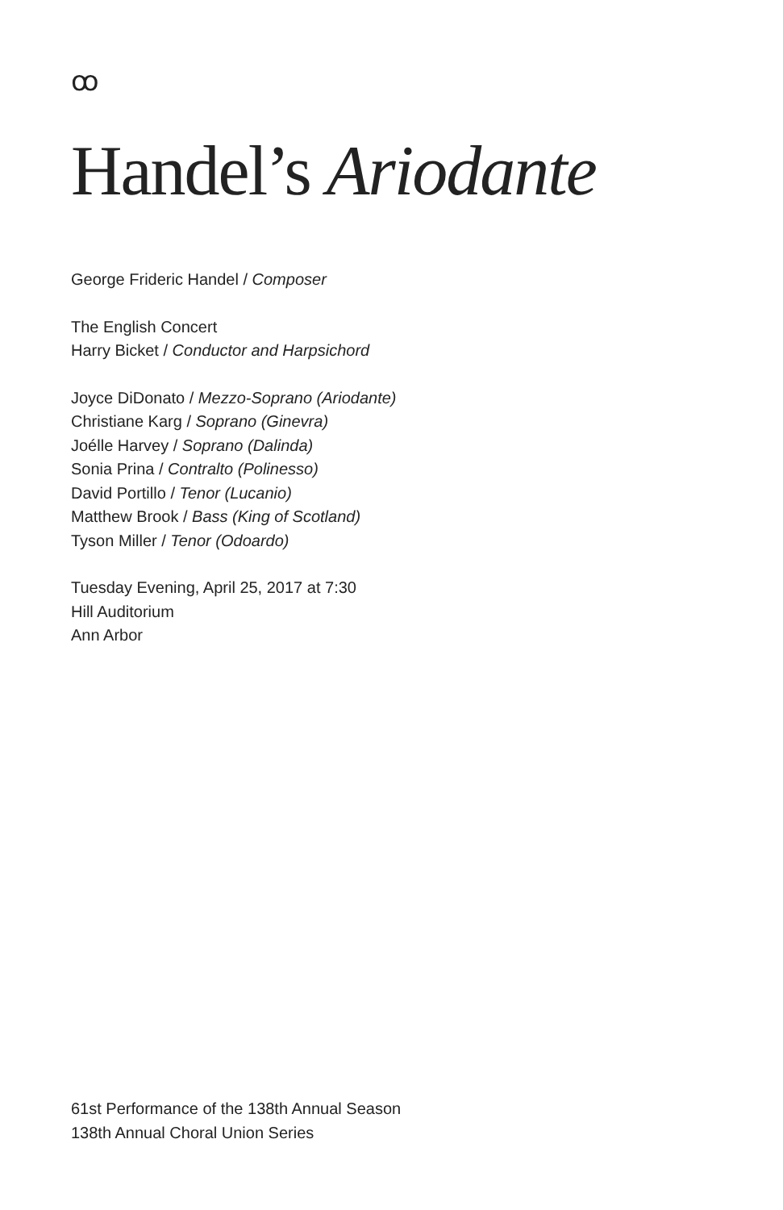ꝏ
Handel’s Ariodante
George Frideric Handel / Composer
The English Concert
Harry Bicket / Conductor and Harpsichord
Joyce DiDonato / Mezzo-Soprano (Ariodante)
Christiane Karg / Soprano (Ginevra)
Joélle Harvey / Soprano (Dalinda)
Sonia Prina / Contralto (Polinesso)
David Portillo / Tenor (Lucanio)
Matthew Brook / Bass (King of Scotland)
Tyson Miller / Tenor (Odoardo)
Tuesday Evening, April 25, 2017 at 7:30
Hill Auditorium
Ann Arbor
61st Performance of the 138th Annual Season
138th Annual Choral Union Series